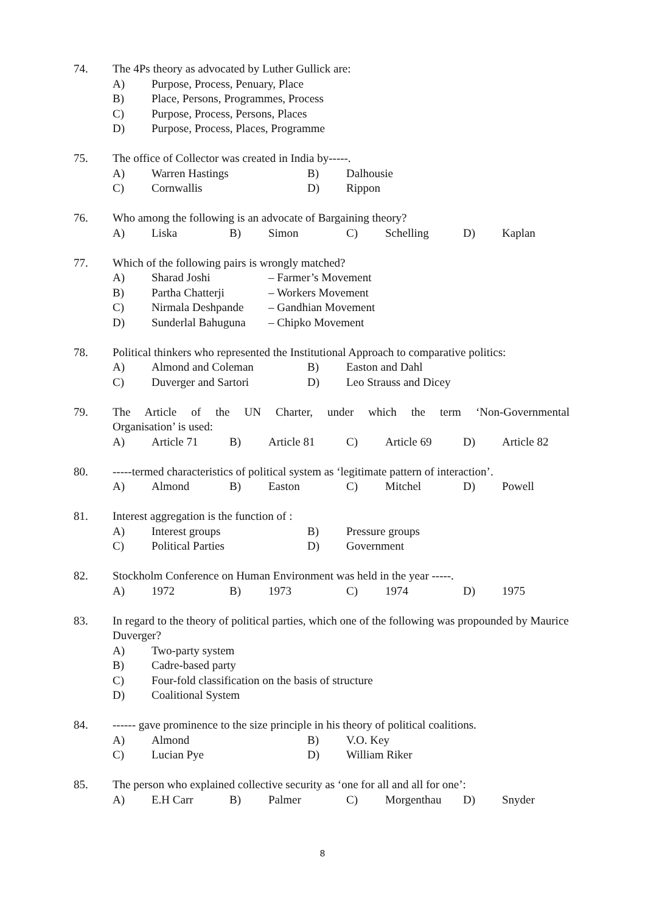74. The 4Ps theory as advocated by Luther Gullick are:
A) Purpose, Process, Penuary, Place
B) Place, Persons, Programmes, Process
C) Purpose, Process, Persons, Places
D) Purpose, Process, Places, Programme
75. The office of Collector was created in India by-----.
A) Warren Hastings B) Dalhousie
C) Cornwallis D) Rippon
76. Who among the following is an advocate of Bargaining theory?
A) Liska B) Simon C) Schelling D) Kaplan
77. Which of the following pairs is wrongly matched?
A) Sharad Joshi – Farmer’s Movement
B) Partha Chatterji – Workers Movement
C) Nirmala Deshpande – Gandhian Movement
D) Sunderlal Bahuguna – Chipko Movement
78. Political thinkers who represented the Institutional Approach to comparative politics:
A) Almond and Coleman B) Easton and Dahl
C) Duverger and Sartori D) Leo Strauss and Dicey
79. The Article of the UN Charter, under which the term ‘Non-Governmental
Organisation’ is used:
A) Article 71 B) Article 81 C) Article 69 D) Article 82
80. -----termed characteristics of political system as ‘legitimate pattern of interaction’.
A) Almond B) Easton C) Mitchel D) Powell
81. Interest aggregation is the function of :
A) Interest groups B) Pressure groups
C) Political Parties D) Government
82. Stockholm Conference on Human Environment was held in the year -----.
A) 1972 B) 1973 C) 1974 D) 1975
83. In regard to the theory of political parties, which one of the following was propounded by Maurice Duverger?
A) Two-party system
B) Cadre-based party
C) Four-fold classification on the basis of structure
D) Coalitional System
84. ------ gave prominence to the size principle in his theory of political coalitions.
A) Almond B) V.O. Key
C) Lucian Pye D) William Riker
85. The person who explained collective security as ‘one for all and all for one’:
A) E.H Carr B) Palmer C) Morgenthau D) Snyder
8